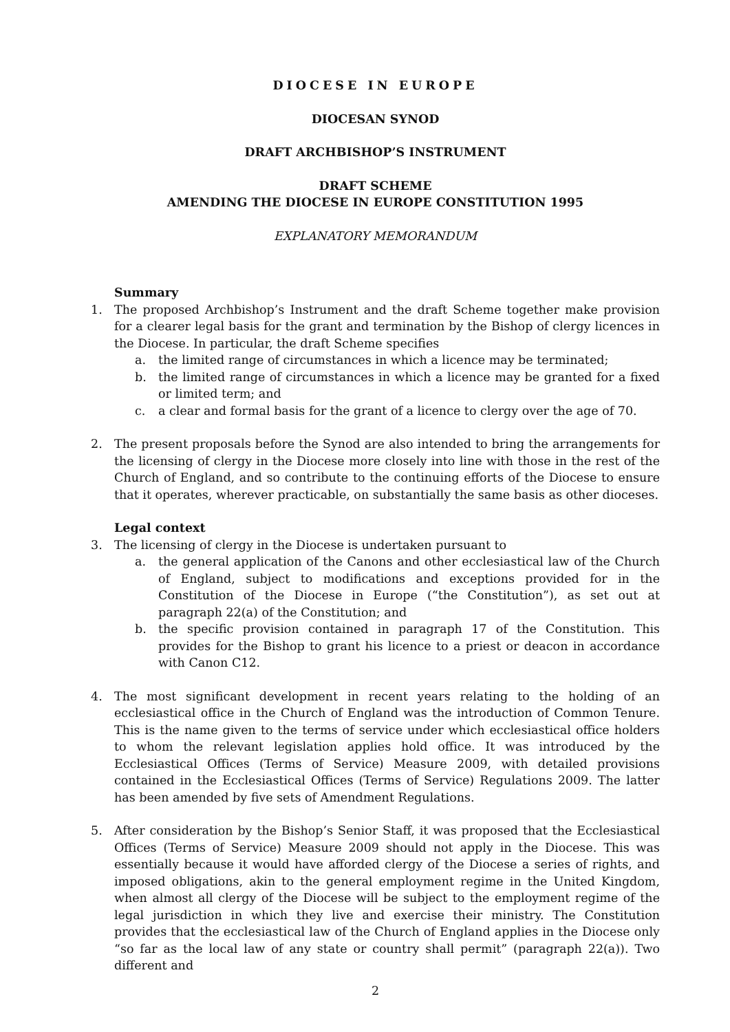DIOCESE IN EUROPE
DIOCESAN SYNOD
DRAFT ARCHBISHOP’S INSTRUMENT
DRAFT SCHEME
AMENDING THE DIOCESE IN EUROPE CONSTITUTION 1995
EXPLANATORY MEMORANDUM
Summary
1. The proposed Archbishop’s Instrument and the draft Scheme together make provision for a clearer legal basis for the grant and termination by the Bishop of clergy licences in the Diocese. In particular, the draft Scheme specifies
a. the limited range of circumstances in which a licence may be terminated;
b. the limited range of circumstances in which a licence may be granted for a fixed or limited term; and
c. a clear and formal basis for the grant of a licence to clergy over the age of 70.
2. The present proposals before the Synod are also intended to bring the arrangements for the licensing of clergy in the Diocese more closely into line with those in the rest of the Church of England, and so contribute to the continuing efforts of the Diocese to ensure that it operates, wherever practicable, on substantially the same basis as other dioceses.
Legal context
3. The licensing of clergy in the Diocese is undertaken pursuant to
a. the general application of the Canons and other ecclesiastical law of the Church of England, subject to modifications and exceptions provided for in the Constitution of the Diocese in Europe (“the Constitution”), as set out at paragraph 22(a) of the Constitution; and
b. the specific provision contained in paragraph 17 of the Constitution. This provides for the Bishop to grant his licence to a priest or deacon in accordance with Canon C12.
4. The most significant development in recent years relating to the holding of an ecclesiastical office in the Church of England was the introduction of Common Tenure. This is the name given to the terms of service under which ecclesiastical office holders to whom the relevant legislation applies hold office. It was introduced by the Ecclesiastical Offices (Terms of Service) Measure 2009, with detailed provisions contained in the Ecclesiastical Offices (Terms of Service) Regulations 2009. The latter has been amended by five sets of Amendment Regulations.
5. After consideration by the Bishop’s Senior Staff, it was proposed that the Ecclesiastical Offices (Terms of Service) Measure 2009 should not apply in the Diocese. This was essentially because it would have afforded clergy of the Diocese a series of rights, and imposed obligations, akin to the general employment regime in the United Kingdom, when almost all clergy of the Diocese will be subject to the employment regime of the legal jurisdiction in which they live and exercise their ministry. The Constitution provides that the ecclesiastical law of the Church of England applies in the Diocese only “so far as the local law of any state or country shall permit” (paragraph 22(a)). Two different and
2